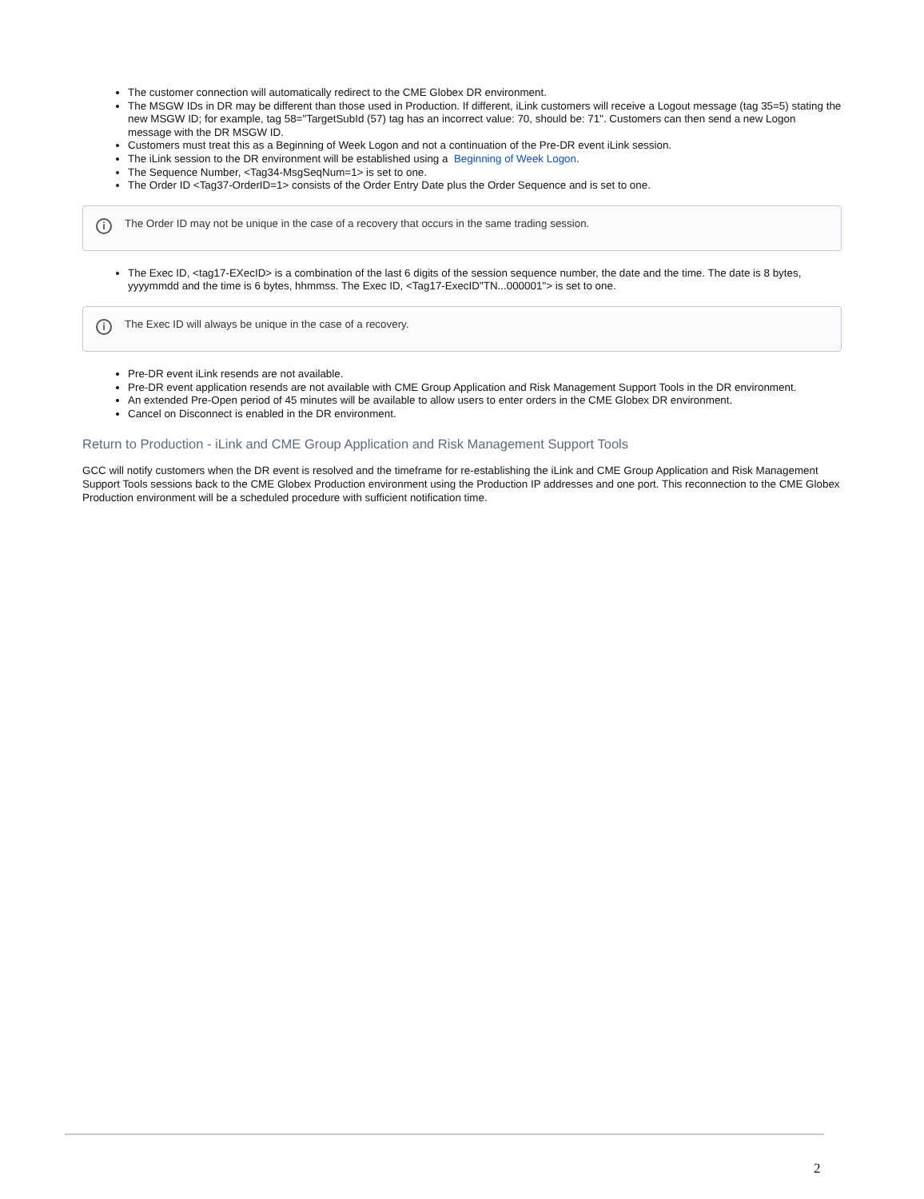The customer connection will automatically redirect to the CME Globex DR environment.
The MSGW IDs in DR may be different than those used in Production. If different, iLink customers will receive a Logout message (tag 35=5) stating the new MSGW ID; for example, tag 58="TargetSubId (57) tag has an incorrect value: 70, should be: 71". Customers can then send a new Logon message with the DR MSGW ID.
Customers must treat this as a Beginning of Week Logon and not a continuation of the Pre-DR event iLink session.
The iLink session to the DR environment will be established using a Beginning of Week Logon.
The Sequence Number, <Tag34-MsgSeqNum=1> is set to one.
The Order ID <Tag37-OrderID=1> consists of the Order Entry Date plus the Order Sequence and is set to one.
i The Order ID may not be unique in the case of a recovery that occurs in the same trading session.
The Exec ID, <tag17-EXecID> is a combination of the last 6 digits of the session sequence number, the date and the time. The date is 8 bytes, yyyymmdd and the time is 6 bytes, hhmmss. The Exec ID, <Tag17-ExecID"TN...000001"> is set to one.
i The Exec ID will always be unique in the case of a recovery.
Pre-DR event iLink resends are not available.
Pre-DR event application resends are not available with CME Group Application and Risk Management Support Tools in the DR environment.
An extended Pre-Open period of 45 minutes will be available to allow users to enter orders in the CME Globex DR environment.
Cancel on Disconnect is enabled in the DR environment.
Return to Production - iLink and CME Group Application and Risk Management Support Tools
GCC will notify customers when the DR event is resolved and the timeframe for re-establishing the iLink and CME Group Application and Risk Management Support Tools sessions back to the CME Globex Production environment using the Production IP addresses and one port. This reconnection to the CME Globex Production environment will be a scheduled procedure with sufficient notification time.
2